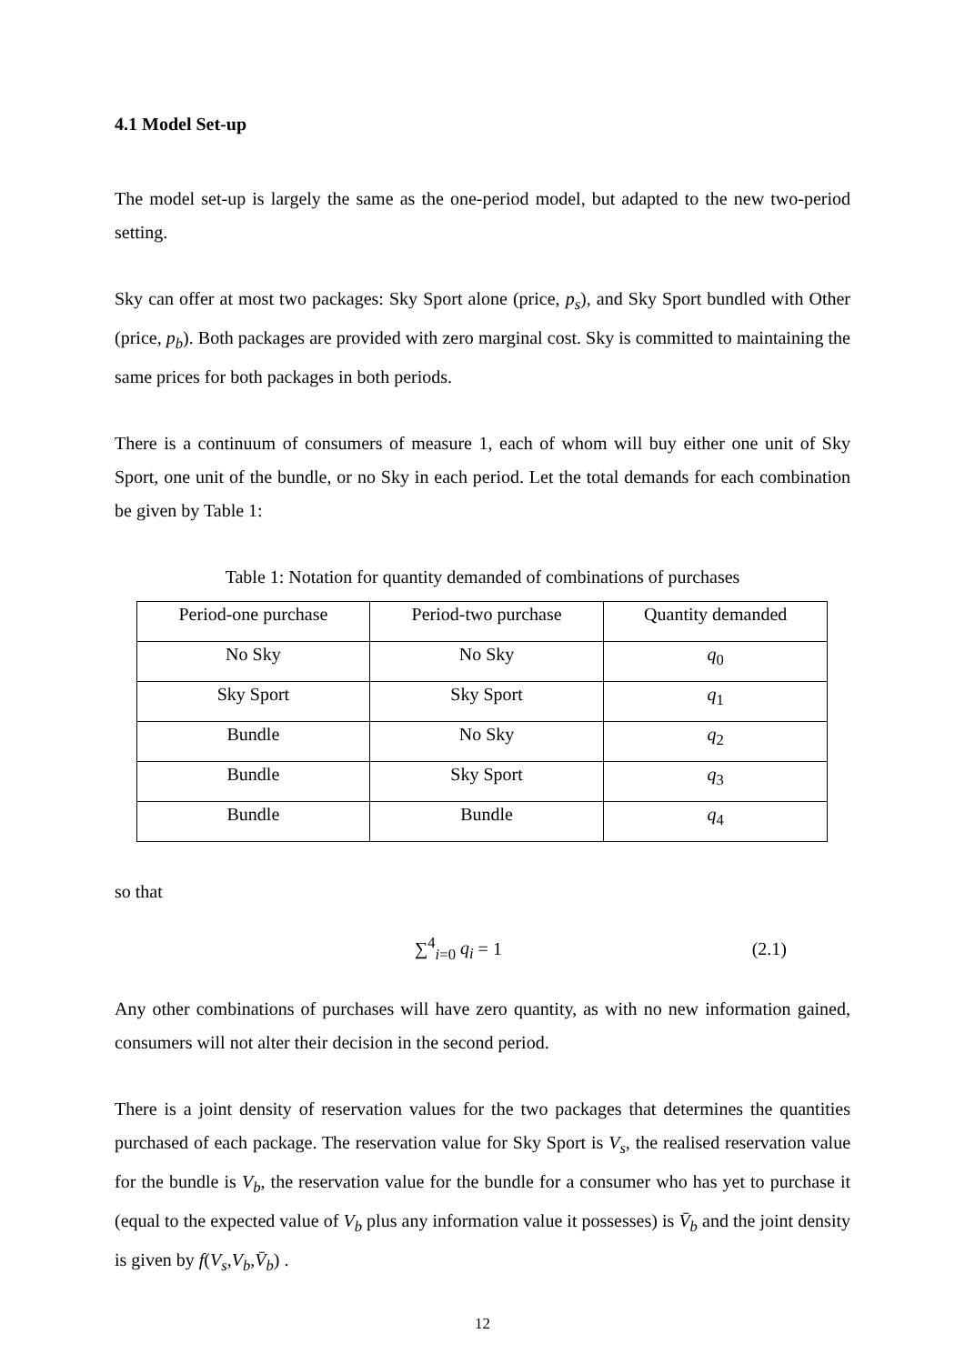4.1 Model Set-up
The model set-up is largely the same as the one-period model, but adapted to the new two-period setting.
Sky can offer at most two packages: Sky Sport alone (price, p<sub>s</sub>), and Sky Sport bundled with Other (price, p<sub>b</sub>). Both packages are provided with zero marginal cost. Sky is committed to maintaining the same prices for both packages in both periods.
There is a continuum of consumers of measure 1, each of whom will buy either one unit of Sky Sport, one unit of the bundle, or no Sky in each period. Let the total demands for each combination be given by Table 1:
Table 1: Notation for quantity demanded of combinations of purchases
| Period-one purchase | Period-two purchase | Quantity demanded |
| No Sky | No Sky | q<sub>0</sub> |
| Sky Sport | Sky Sport | q<sub>1</sub> |
| Bundle | No Sky | q<sub>2</sub> |
| Bundle | Sky Sport | q<sub>3</sub> |
| Bundle | Bundle | q<sub>4</sub> |
so that
∑<sup>4</sup><sub>i=0</sub> q<sub>i</sub> = 1 (2.1)
Any other combinations of purchases will have zero quantity, as with no new information gained, consumers will not alter their decision in the second period.
There is a joint density of reservation values for the two packages that determines the quantities purchased of each package. The reservation value for Sky Sport is V<sub>s</sub>, the realised reservation value for the bundle is V<sub>b</sub>, the reservation value for the bundle for a consumer who has yet to purchase it (equal to the expected value of V<sub>b</sub> plus any information value it possesses) is V̄<sub>b</sub> and the joint density is given by f(V<sub>s</sub>,V<sub>b</sub>,V̄<sub>b</sub>) .
12